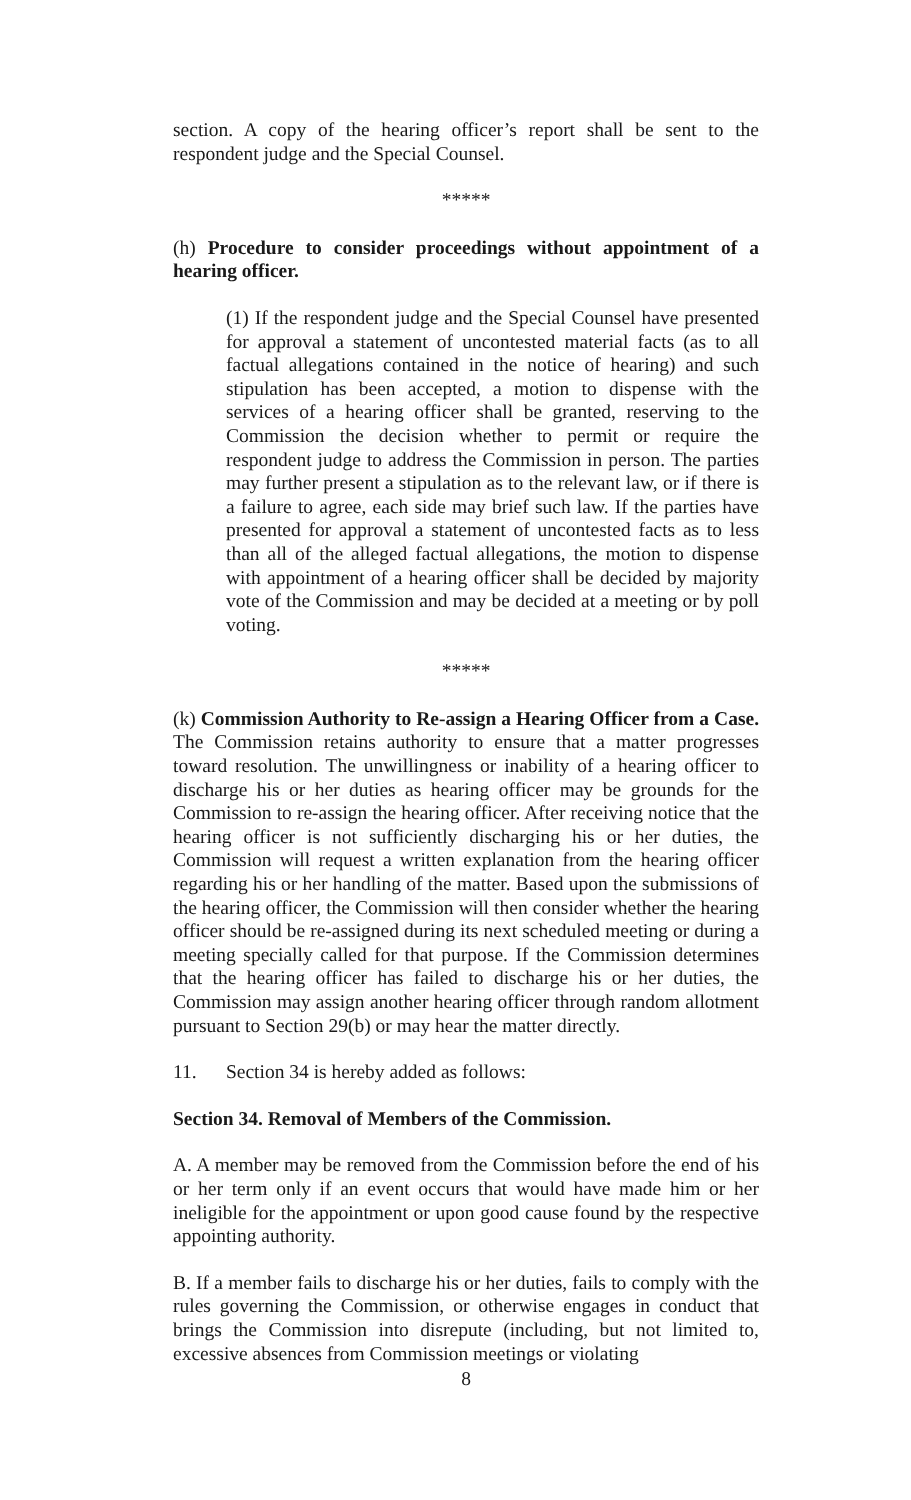section. A copy of the hearing officer’s report shall be sent to the respondent judge and the Special Counsel.
*****
(h) Procedure to consider proceedings without appointment of a hearing officer.
(1) If the respondent judge and the Special Counsel have presented for approval a statement of uncontested material facts (as to all factual allegations contained in the notice of hearing) and such stipulation has been accepted, a motion to dispense with the services of a hearing officer shall be granted, reserving to the Commission the decision whether to permit or require the respondent judge to address the Commission in person. The parties may further present a stipulation as to the relevant law, or if there is a failure to agree, each side may brief such law. If the parties have presented for approval a statement of uncontested facts as to less than all of the alleged factual allegations, the motion to dispense with appointment of a hearing officer shall be decided by majority vote of the Commission and may be decided at a meeting or by poll voting.
*****
(k) Commission Authority to Re-assign a Hearing Officer from a Case. The Commission retains authority to ensure that a matter progresses toward resolution. The unwillingness or inability of a hearing officer to discharge his or her duties as hearing officer may be grounds for the Commission to re-assign the hearing officer. After receiving notice that the hearing officer is not sufficiently discharging his or her duties, the Commission will request a written explanation from the hearing officer regarding his or her handling of the matter. Based upon the submissions of the hearing officer, the Commission will then consider whether the hearing officer should be re-assigned during its next scheduled meeting or during a meeting specially called for that purpose. If the Commission determines that the hearing officer has failed to discharge his or her duties, the Commission may assign another hearing officer through random allotment pursuant to Section 29(b) or may hear the matter directly.
11. Section 34 is hereby added as follows:
Section 34. Removal of Members of the Commission.
A. A member may be removed from the Commission before the end of his or her term only if an event occurs that would have made him or her ineligible for the appointment or upon good cause found by the respective appointing authority.
B. If a member fails to discharge his or her duties, fails to comply with the rules governing the Commission, or otherwise engages in conduct that brings the Commission into disrepute (including, but not limited to, excessive absences from Commission meetings or violating
8